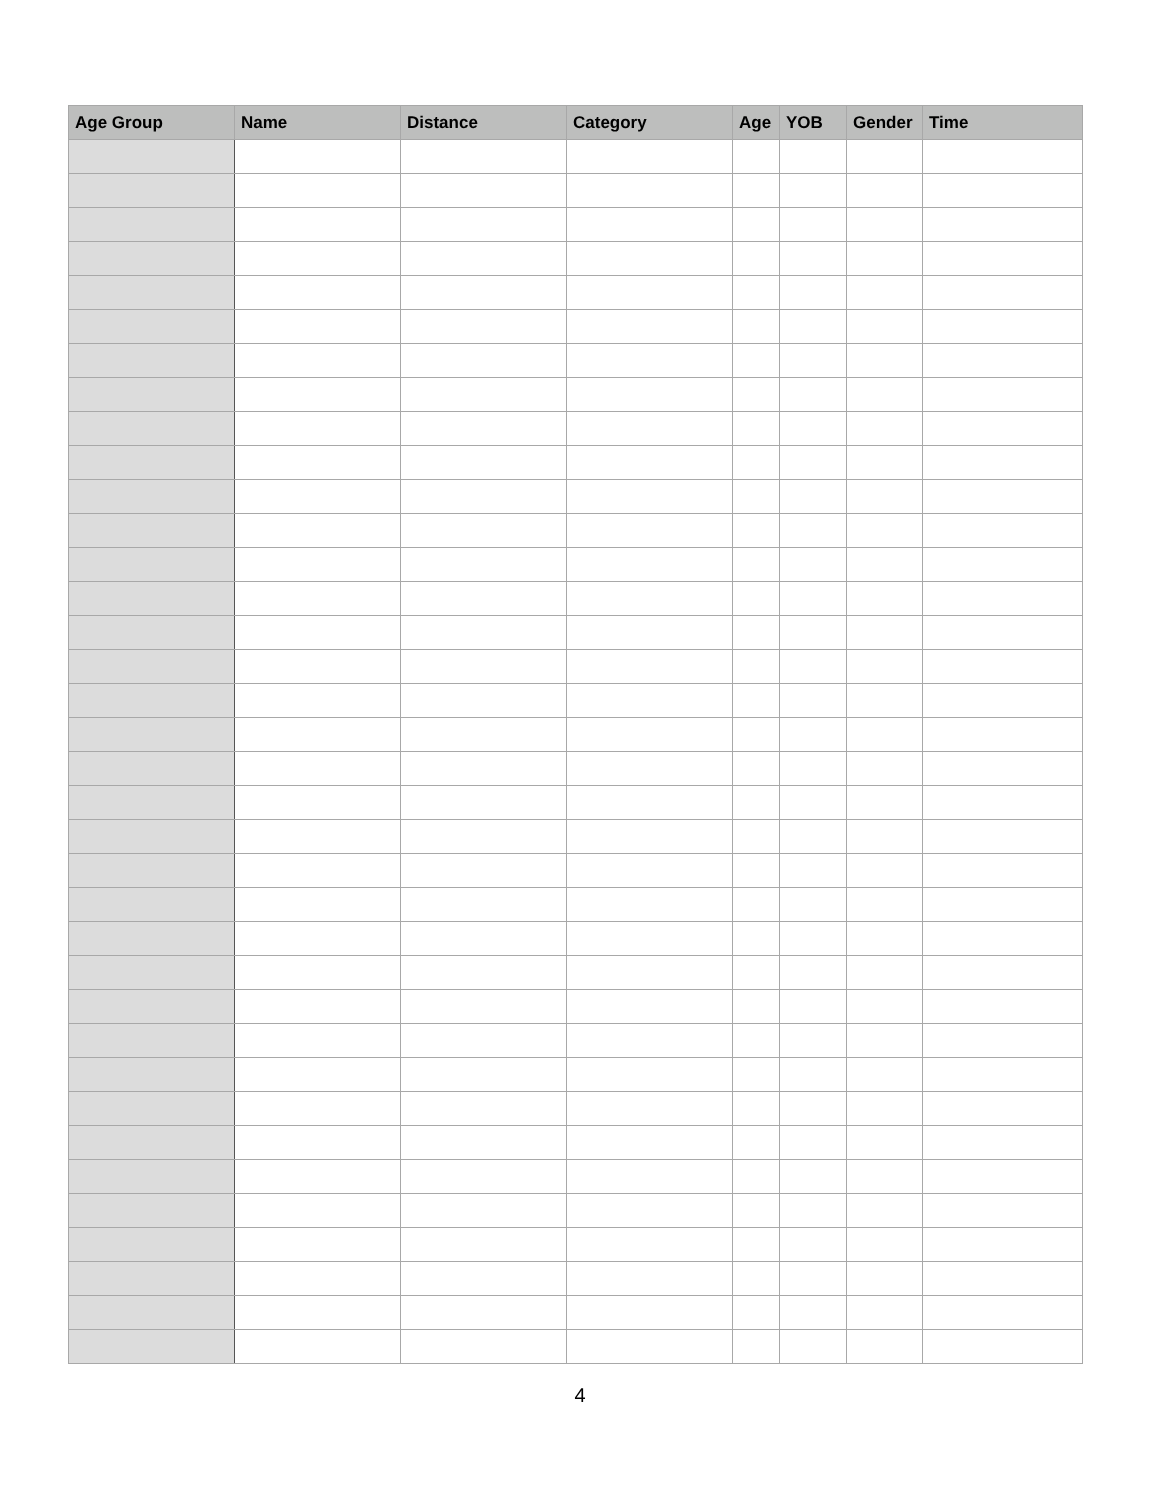| Age Group | Name | Distance | Category | Age | YOB | Gender | Time |
| --- | --- | --- | --- | --- | --- | --- | --- |
4